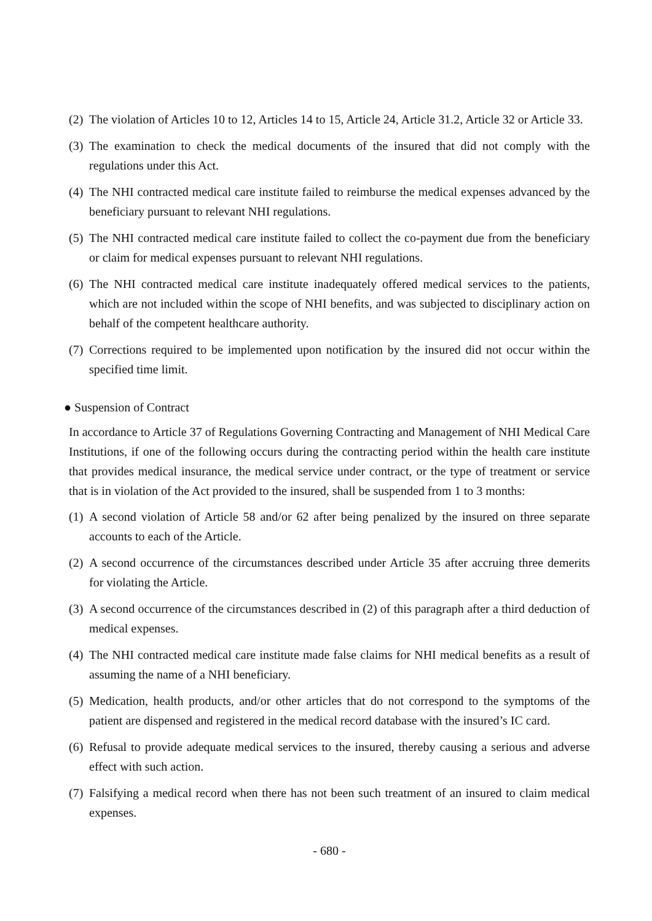(2) The violation of Articles 10 to 12, Articles 14 to 15, Article 24, Article 31.2, Article 32 or Article 33.
(3) The examination to check the medical documents of the insured that did not comply with the regulations under this Act.
(4) The NHI contracted medical care institute failed to reimburse the medical expenses advanced by the beneficiary pursuant to relevant NHI regulations.
(5) The NHI contracted medical care institute failed to collect the co-payment due from the beneficiary or claim for medical expenses pursuant to relevant NHI regulations.
(6) The NHI contracted medical care institute inadequately offered medical services to the patients, which are not included within the scope of NHI benefits, and was subjected to disciplinary action on behalf of the competent healthcare authority.
(7) Corrections required to be implemented upon notification by the insured did not occur within the specified time limit.
● Suspension of Contract
In accordance to Article 37 of Regulations Governing Contracting and Management of NHI Medical Care Institutions, if one of the following occurs during the contracting period within the health care institute that provides medical insurance, the medical service under contract, or the type of treatment or service that is in violation of the Act provided to the insured, shall be suspended from 1 to 3 months:
(1) A second violation of Article 58 and/or 62 after being penalized by the insured on three separate accounts to each of the Article.
(2) A second occurrence of the circumstances described under Article 35 after accruing three demerits for violating the Article.
(3) A second occurrence of the circumstances described in (2) of this paragraph after a third deduction of medical expenses.
(4) The NHI contracted medical care institute made false claims for NHI medical benefits as a result of assuming the name of a NHI beneficiary.
(5) Medication, health products, and/or other articles that do not correspond to the symptoms of the patient are dispensed and registered in the medical record database with the insured’s IC card.
(6) Refusal to provide adequate medical services to the insured, thereby causing a serious and adverse effect with such action.
(7) Falsifying a medical record when there has not been such treatment of an insured to claim medical expenses.
- 680 -